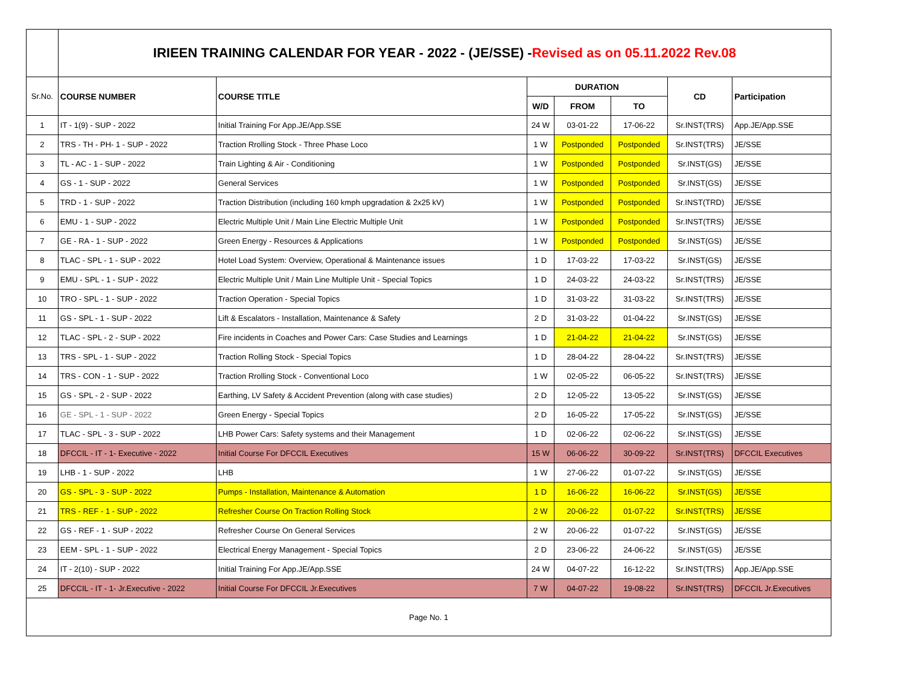| | IRIEEN TRAINING CALENDAR FOR YEAR - 2022 - (JE/SSE) - Revised as on 05.11.2022 Rev.08 | | | | | | |
| Sr.No. | COURSE NUMBER | COURSE TITLE | DURATION | | | CD | Participation |
| | | | W/D | FROM | TO | | |
| 1 | IT - 1(9) - SUP - 2022 | Initial Training For App.JE/App.SSE | 24 W | 03-01-22 | 17-06-22 | Sr.INST(TRS) | App.JE/App.SSE |
| 2 | TRS - TH - PH- 1 - SUP - 2022 | Traction Rrolling Stock - Three Phase Loco | 1 W | Postponded | Postponded | Sr.INST(TRS) | JE/SSE |
| 3 | TL - AC - 1 - SUP - 2022 | Train Lighting & Air - Conditioning | 1 W | Postponded | Postponded | Sr.INST(GS) | JE/SSE |
| 4 | GS - 1 - SUP - 2022 | General Services | 1 W | Postponded | Postponded | Sr.INST(GS) | JE/SSE |
| 5 | TRD - 1 - SUP - 2022 | Traction Distribution (including 160 kmph upgradation & 2x25 kV) | 1 W | Postponded | Postponded | Sr.INST(TRD) | JE/SSE |
| 6 | EMU - 1 - SUP - 2022 | Electric Multiple Unit / Main Line Electric Multiple Unit | 1 W | Postponded | Postponded | Sr.INST(TRS) | JE/SSE |
| 7 | GE - RA - 1 - SUP - 2022 | Green Energy - Resources & Applications | 1 W | Postponded | Postponded | Sr.INST(GS) | JE/SSE |
| 8 | TLAC - SPL - 1 - SUP - 2022 | Hotel Load System: Overview, Operational & Maintenance issues | 1 D | 17-03-22 | 17-03-22 | Sr.INST(GS) | JE/SSE |
| 9 | EMU - SPL - 1 - SUP - 2022 | Electric Multiple Unit / Main Line Multiple Unit - Special Topics | 1 D | 24-03-22 | 24-03-22 | Sr.INST(TRS) | JE/SSE |
| 10 | TRO - SPL - 1 - SUP - 2022 | Traction Operation - Special Topics | 1 D | 31-03-22 | 31-03-22 | Sr.INST(TRS) | JE/SSE |
| 11 | GS - SPL - 1 - SUP - 2022 | Lift & Escalators - Installation, Maintenance & Safety | 2 D | 31-03-22 | 01-04-22 | Sr.INST(GS) | JE/SSE |
| 12 | TLAC - SPL - 2 - SUP - 2022 | Fire incidents in Coaches and Power Cars: Case Studies and Learnings | 1 D | 21-04-22 | 21-04-22 | Sr.INST(GS) | JE/SSE |
| 13 | TRS - SPL - 1 - SUP - 2022 | Traction Rolling Stock - Special Topics | 1 D | 28-04-22 | 28-04-22 | Sr.INST(TRS) | JE/SSE |
| 14 | TRS - CON - 1 - SUP - 2022 | Traction Rrolling Stock - Conventional Loco | 1 W | 02-05-22 | 06-05-22 | Sr.INST(TRS) | JE/SSE |
| 15 | GS - SPL - 2 - SUP - 2022 | Earthing, LV Safety & Accident Prevention (along with case studies) | 2 D | 12-05-22 | 13-05-22 | Sr.INST(GS) | JE/SSE |
| 16 | GE - SPL - 1 - SUP - 2022 | Green Energy - Special Topics | 2 D | 16-05-22 | 17-05-22 | Sr.INST(GS) | JE/SSE |
| 17 | TLAC - SPL - 3 - SUP - 2022 | LHB Power Cars: Safety systems and their Management | 1 D | 02-06-22 | 02-06-22 | Sr.INST(GS) | JE/SSE |
| 18 | DFCCIL - IT - 1- Executive - 2022 | Initial Course For DFCCIL Executives | 15 W | 06-06-22 | 30-09-22 | Sr.INST(TRS) | DFCCIL Executives |
| 19 | LHB - 1 - SUP - 2022 | LHB | 1 W | 27-06-22 | 01-07-22 | Sr.INST(GS) | JE/SSE |
| 20 | GS - SPL - 3 - SUP - 2022 | Pumps - Installation, Maintenance & Automation | 1 D | 16-06-22 | 16-06-22 | Sr.INST(GS) | JE/SSE |
| 21 | TRS - REF - 1 - SUP - 2022 | Refresher Course On Traction Rolling Stock | 2 W | 20-06-22 | 01-07-22 | Sr.INST(TRS) | JE/SSE |
| 22 | GS - REF - 1 - SUP - 2022 | Refresher Course On General Services | 2 W | 20-06-22 | 01-07-22 | Sr.INST(GS) | JE/SSE |
| 23 | EEM - SPL - 1 - SUP - 2022 | Electrical Energy Management - Special Topics | 2 D | 23-06-22 | 24-06-22 | Sr.INST(GS) | JE/SSE |
| 24 | IT - 2(10) - SUP - 2022 | Initial Training For App.JE/App.SSE | 24 W | 04-07-22 | 16-12-22 | Sr.INST(TRS) | App.JE/App.SSE |
| 25 | DFCCIL - IT - 1- Jr.Executive - 2022 | Initial Course For DFCCIL Jr.Executives | 7 W | 04-07-22 | 19-08-22 | Sr.INST(TRS) | DFCCIL Jr.Executives |
| Page No. 1 | | | | | | | |